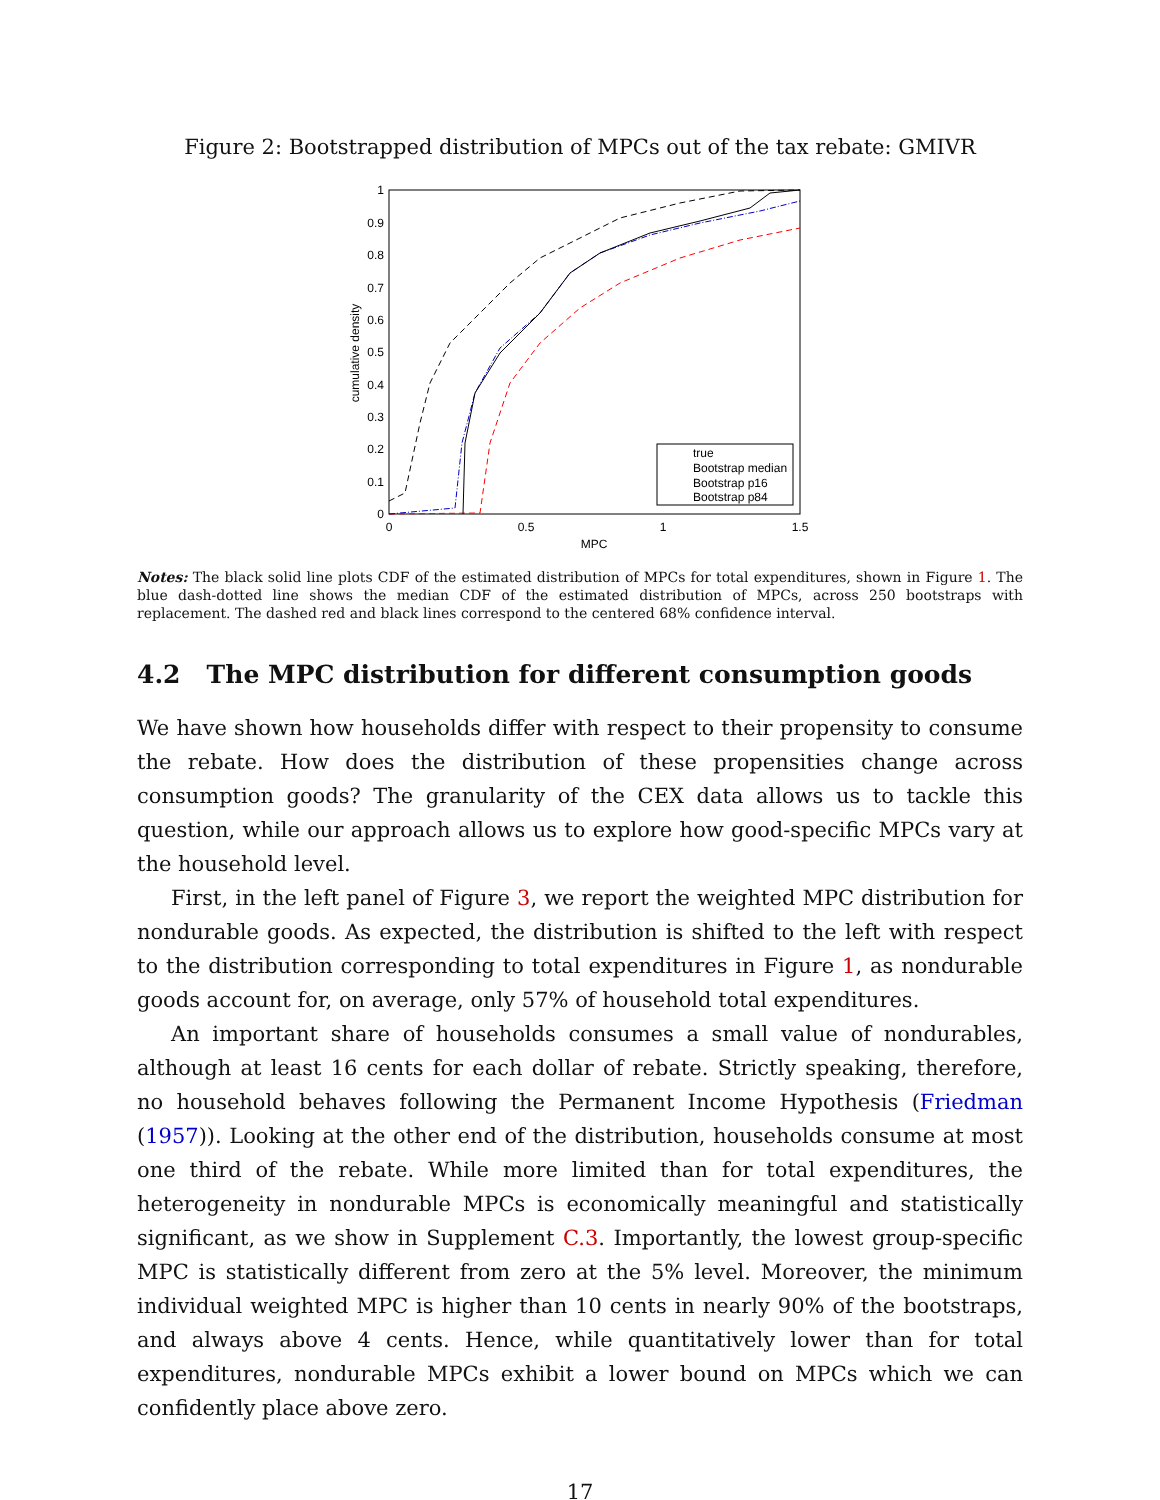Figure 2: Bootstrapped distribution of MPCs out of the tax rebate: GMIVR
0
0.1
0.2
0.3
0.4
0.5
0.6
0.7
0.8
0.9
1
0
0.5
1
1.5
MPC
cumulative density
true
Bootstrap median
Bootstrap p16
Bootstrap p84
Notes: The black solid line plots CDF of the estimated distribution of MPCs for total expenditures, shown in Figure 1. The blue dash-dotted line shows the median CDF of the estimated distribution of MPCs, across 250 bootstraps with replacement. The dashed red and black lines correspond to the centered 68% confidence interval.
4.2 The MPC distribution for different consumption goods
We have shown how households differ with respect to their propensity to consume the rebate. How does the distribution of these propensities change across consumption goods? The granularity of the CEX data allows us to tackle this question, while our approach allows us to explore how good-specific MPCs vary at the household level.
First, in the left panel of Figure 3, we report the weighted MPC distribution for nondurable goods. As expected, the distribution is shifted to the left with respect to the distribution corresponding to total expenditures in Figure 1, as nondurable goods account for, on average, only 57% of household total expenditures.
An important share of households consumes a small value of nondurables, although at least 16 cents for each dollar of rebate. Strictly speaking, therefore, no household behaves following the Permanent Income Hypothesis (Friedman (1957)). Looking at the other end of the distribution, households consume at most one third of the rebate. While more limited than for total expenditures, the heterogeneity in nondurable MPCs is economically meaningful and statistically significant, as we show in Supplement C.3. Importantly, the lowest group-specific MPC is statistically different from zero at the 5% level. Moreover, the minimum individual weighted MPC is higher than 10 cents in nearly 90% of the bootstraps, and always above 4 cents. Hence, while quantitatively lower than for total expenditures, nondurable MPCs exhibit a lower bound on MPCs which we can confidently place above zero.
17